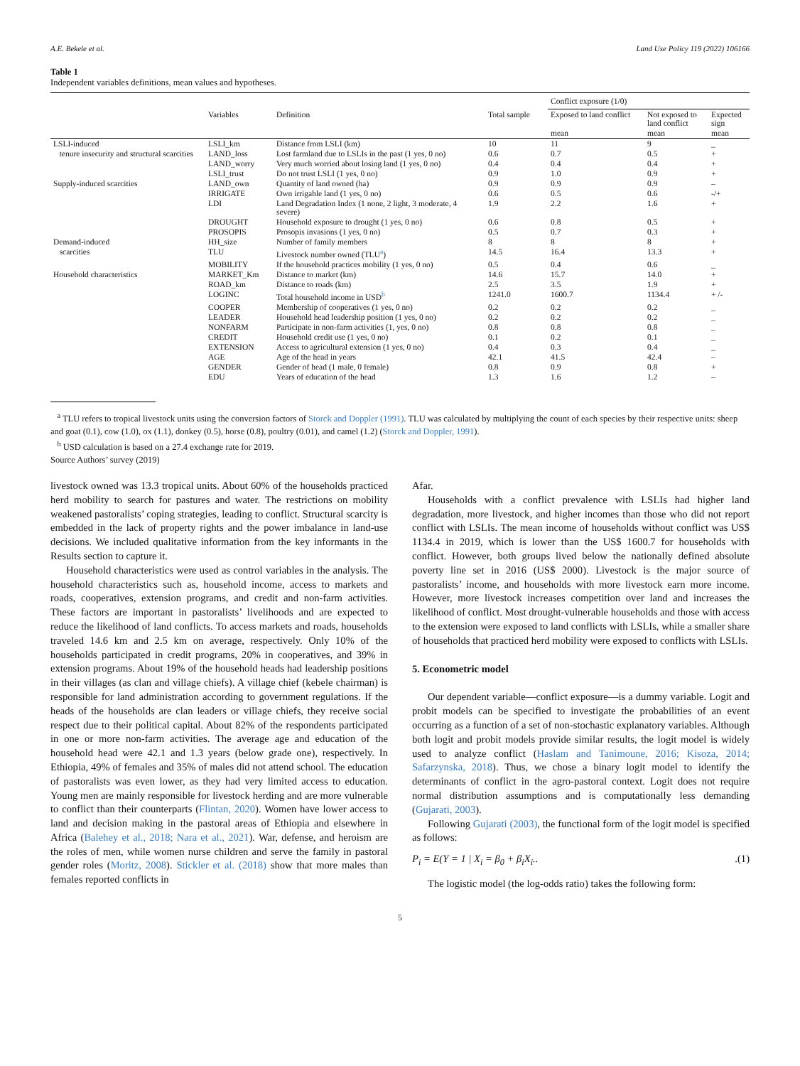A.E. Bekele et al. Land Use Policy 119 (2022) 106166
Table 1
Independent variables definitions, mean values and hypotheses.
| | | | | Conflict exposure (1/0) | | |
| | Variables | Definition | Total sample | Exposed to land conflict | Not exposed to land conflict | Expected sign |
| | | | | mean | mean | mean |
| LSLI-induced | LSLI_km | Distance from LSLI (km) | 10 | 11 | 9 | _ |
| tenure insecurity and structural scarcities | LAND_loss | Lost farmland due to LSLIs in the past (1 yes, 0 no) | 0.6 | 0.7 | 0.5 | + |
| | LAND_worry | Very much worried about losing land (1 yes, 0 no) | 0.4 | 0.4 | 0.4 | + |
| | LSLI_trust | Do not trust LSLI (1 yes, 0 no) | 0.9 | 1.0 | 0.9 | + |
| Supply-induced scarcities | LAND_own | Quantity of land owned (ha) | 0.9 | 0.9 | 0.9 | – |
| | IRRIGATE | Own irrigable land (1 yes, 0 no) | 0.6 | 0.5 | 0.6 | -/+ |
| | LDI | Land Degradation Index (1 none, 2 light, 3 moderate, 4 severe) | 1.9 | 2.2 | 1.6 | + |
| | DROUGHT | Household exposure to drought (1 yes, 0 no) | 0.6 | 0.8 | 0.5 | + |
| | PROSOPIS | Prosopis invasions (1 yes, 0 no) | 0.5 | 0.7 | 0.3 | + |
| Demand-induced | HH_size | Number of family members | 8 | 8 | 8 | + |
| scarcities | TLU | Livestock number owned (TLU<sup>a</sup>) | 14.5 | 16.4 | 13.3 | + |
| | MOBILITY | If the household practices mobility (1 yes, 0 no) | 0.5 | 0.4 | 0.6 | _ |
| Household characteristics | MARKET_Km | Distance to market (km) | 14.6 | 15.7 | 14.0 | + |
| | ROAD_km | Distance to roads (km) | 2.5 | 3.5 | 1.9 | + |
| | LOGINC | Total household income in USD<sup>b</sup> | 1241.0 | 1600.7 | 1134.4 | + /- |
| | COOPER | Membership of cooperatives (1 yes, 0 no) | 0.2 | 0.2 | 0.2 | _ |
| | LEADER | Household head leadership position (1 yes, 0 no) | 0.2 | 0.2 | 0.2 | _ |
| | NONFARM | Participate in non-farm activities (1, yes, 0 no) | 0.8 | 0.8 | 0.8 | _ |
| | CREDIT | Household credit use (1 yes, 0 no) | 0.1 | 0.2 | 0.1 | _ |
| | EXTENSION | Access to agricultural extension (1 yes, 0 no) | 0.4 | 0.3 | 0.4 | _ |
| | AGE | Age of the head in years | 42.1 | 41.5 | 42.4 | – |
| | GENDER | Gender of head (1 male, 0 female) | 0.8 | 0.9 | 0.8 | + |
| | EDU | Years of education of the head | 1.3 | 1.6 | 1.2 | – |
<sup>a</sup> TLU refers to tropical livestock units using the conversion factors of Storck and Doppler (1991). TLU was calculated by multiplying the count of each species by their respective units: sheep and goat (0.1), cow (1.0), ox (1.1), donkey (0.5), horse (0.8), poultry (0.01), and camel (1.2) (Storck and Doppler, 1991).
<sup>b</sup> USD calculation is based on a 27.4 exchange rate for 2019.
Source Authors’ survey (2019)
livestock owned was 13.3 tropical units. About 60% of the households practiced herd mobility to search for pastures and water. The restrictions on mobility weakened pastoralists’ coping strategies, leading to conflict. Structural scarcity is embedded in the lack of property rights and the power imbalance in land-use decisions. We included qualitative information from the key informants in the Results section to capture it.
Household characteristics were used as control variables in the analysis. The household characteristics such as, household income, access to markets and roads, cooperatives, extension programs, and credit and non-farm activities. These factors are important in pastoralists’ livelihoods and are expected to reduce the likelihood of land conflicts. To access markets and roads, households traveled 14.6 km and 2.5 km on average, respectively. Only 10% of the households participated in credit programs, 20% in cooperatives, and 39% in extension programs. About 19% of the household heads had leadership positions in their villages (as clan and village chiefs). A village chief (kebele chairman) is responsible for land administration according to government regulations. If the heads of the households are clan leaders or village chiefs, they receive social respect due to their political capital. About 82% of the respondents participated in one or more non-farm activities. The average age and education of the household head were 42.1 and 1.3 years (below grade one), respectively. In Ethiopia, 49% of females and 35% of males did not attend school. The education of pastoralists was even lower, as they had very limited access to education. Young men are mainly responsible for livestock herding and are more vulnerable to conflict than their counterparts (Flintan, 2020). Women have lower access to land and decision making in the pastoral areas of Ethiopia and elsewhere in Africa (Balehey et al., 2018; Nara et al., 2021). War, defense, and heroism are the roles of men, while women nurse children and serve the family in pastoral gender roles (Moritz, 2008). Stickler et al. (2018) show that more males than females reported conflicts in
Afar.
Households with a conflict prevalence with LSLIs had higher land degradation, more livestock, and higher incomes than those who did not report conflict with LSLIs. The mean income of households without conflict was US$ 1134.4 in 2019, which is lower than the US$ 1600.7 for households with conflict. However, both groups lived below the nationally defined absolute poverty line set in 2016 (US$ 2000). Livestock is the major source of pastoralists’ income, and households with more livestock earn more income. However, more livestock increases competition over land and increases the likelihood of conflict. Most drought-vulnerable households and those with access to the extension were exposed to land conflicts with LSLIs, while a smaller share of households that practiced herd mobility were exposed to conflicts with LSLIs.
5. Econometric model
Our dependent variable—conflict exposure—is a dummy variable. Logit and probit models can be specified to investigate the probabilities of an event occurring as a function of a set of non-stochastic explanatory variables. Although both logit and probit models provide similar results, the logit model is widely used to analyze conflict (Haslam and Tanimoune, 2016; Kisoza, 2014; Safarzynska, 2018). Thus, we chose a binary logit model to identify the determinants of conflict in the agro-pastoral context. Logit does not require normal distribution assumptions and is computationally less demanding (Gujarati, 2003).
Following Gujarati (2003), the functional form of the logit model is specified as follows:
P<sub>i</sub> = E(Y = 1 | X<sub>i</sub> = β<sub>0</sub> + β<sub>i</sub>X<sub>i</sub>...(1)
The logistic model (the log-odds ratio) takes the following form:
5